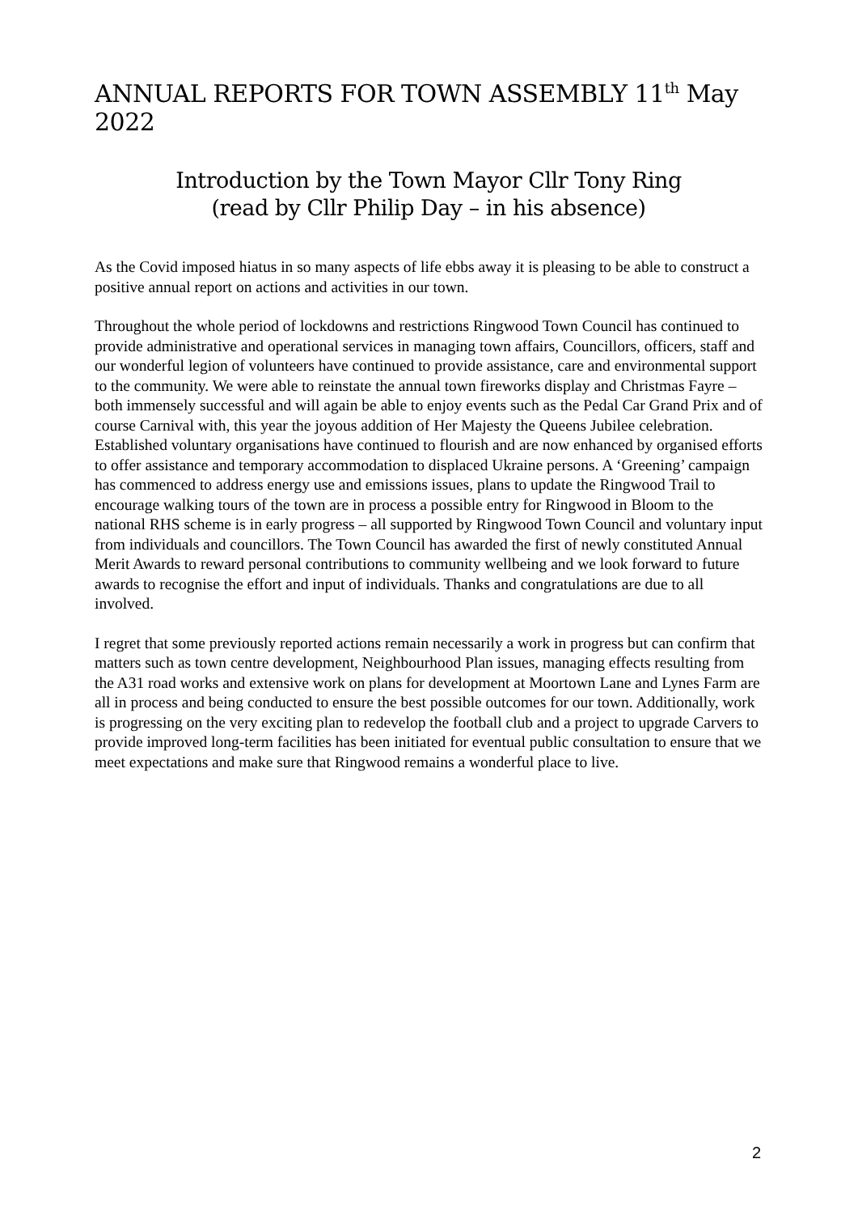ANNUAL REPORTS FOR TOWN ASSEMBLY 11<sup>th</sup> May 2022
Introduction by the Town Mayor Cllr Tony Ring
(read by Cllr Philip Day – in his absence)
As the Covid imposed hiatus in so many aspects of life ebbs away it is pleasing to be able to construct a positive annual report on actions and activities in our town.
Throughout the whole period of lockdowns and restrictions Ringwood Town Council has continued to provide administrative and operational services in managing town affairs, Councillors, officers, staff and our wonderful legion of volunteers have continued to provide assistance, care and environmental support to the community. We were able to reinstate the annual town fireworks display and Christmas Fayre – both immensely successful and will again be able to enjoy events such as the Pedal Car Grand Prix and of course Carnival with, this year the joyous addition of Her Majesty the Queens Jubilee celebration. Established voluntary organisations have continued to flourish and are now enhanced by organised efforts to offer assistance and temporary accommodation to displaced Ukraine persons. A ‘Greening’ campaign has commenced to address energy use and emissions issues, plans to update the Ringwood Trail to encourage walking tours of the town are in process a possible entry for Ringwood in Bloom to the national RHS scheme is in early progress – all supported by Ringwood Town Council and voluntary input from individuals and councillors. The Town Council has awarded the first of newly constituted Annual Merit Awards to reward personal contributions to community wellbeing and we look forward to future awards to recognise the effort and input of individuals. Thanks and congratulations are due to all involved.
I regret that some previously reported actions remain necessarily a work in progress but can confirm that matters such as town centre development, Neighbourhood Plan issues, managing effects resulting from the A31 road works and extensive work on plans for development at Moortown Lane and Lynes Farm are all in process and being conducted to ensure the best possible outcomes for our town. Additionally, work is progressing on the very exciting plan to redevelop the football club and a project to upgrade Carvers to provide improved long-term facilities has been initiated for eventual public consultation to ensure that we meet expectations and make sure that Ringwood remains a wonderful place to live.
2